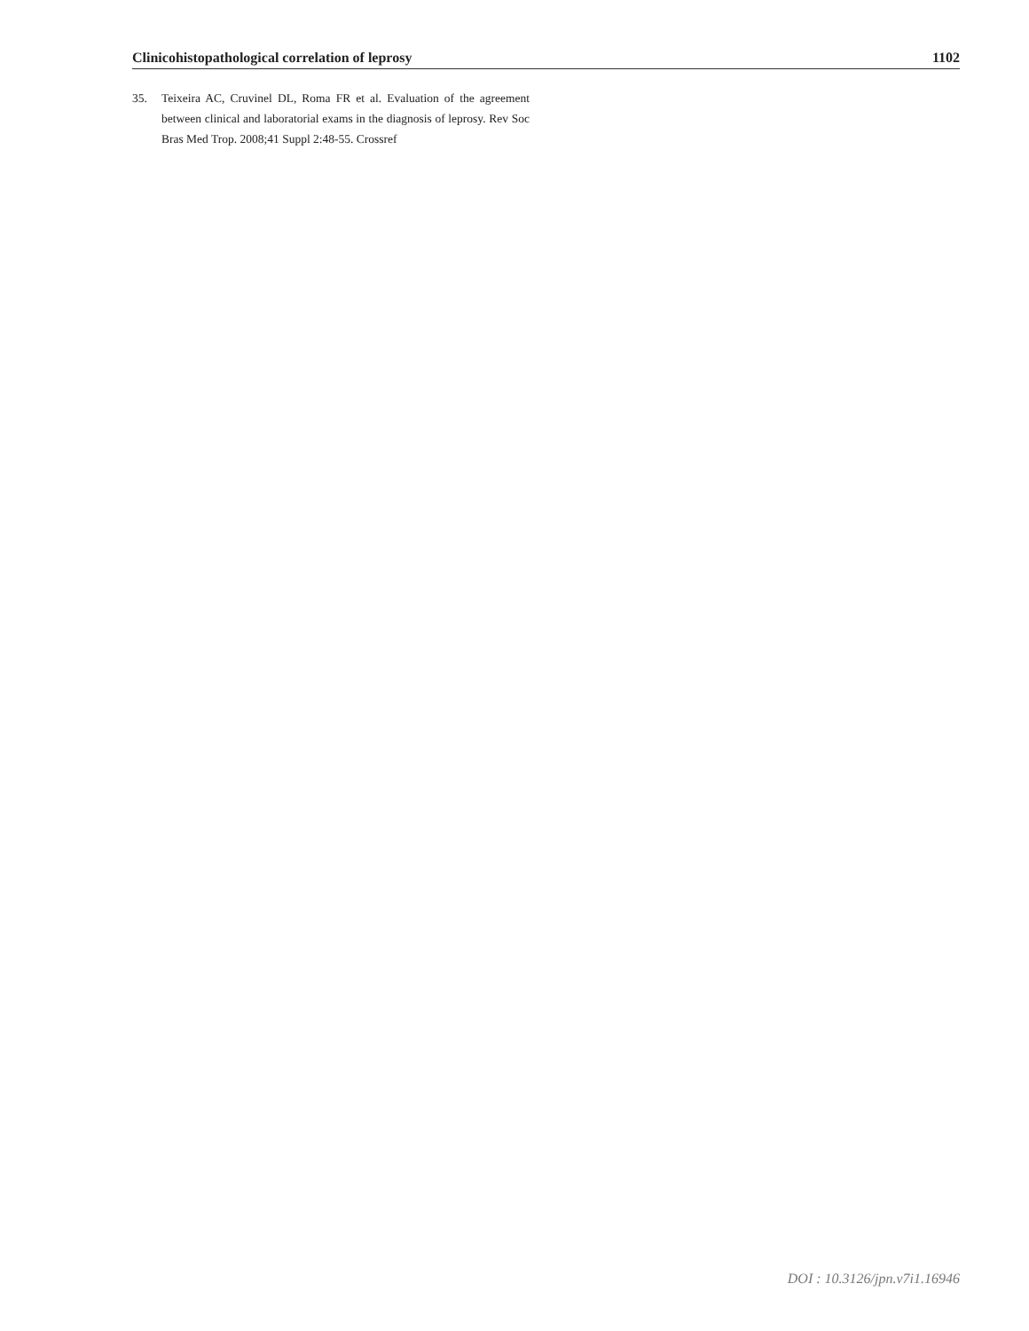Clinicohistopathological correlation of leprosy 1102
35. Teixeira AC, Cruvinel DL, Roma FR et al. Evaluation of the agreement between clinical and laboratorial exams in the diagnosis of leprosy. Rev Soc Bras Med Trop. 2008;41 Suppl 2:48-55. Crossref
DOI : 10.3126/jpn.v7i1.16946